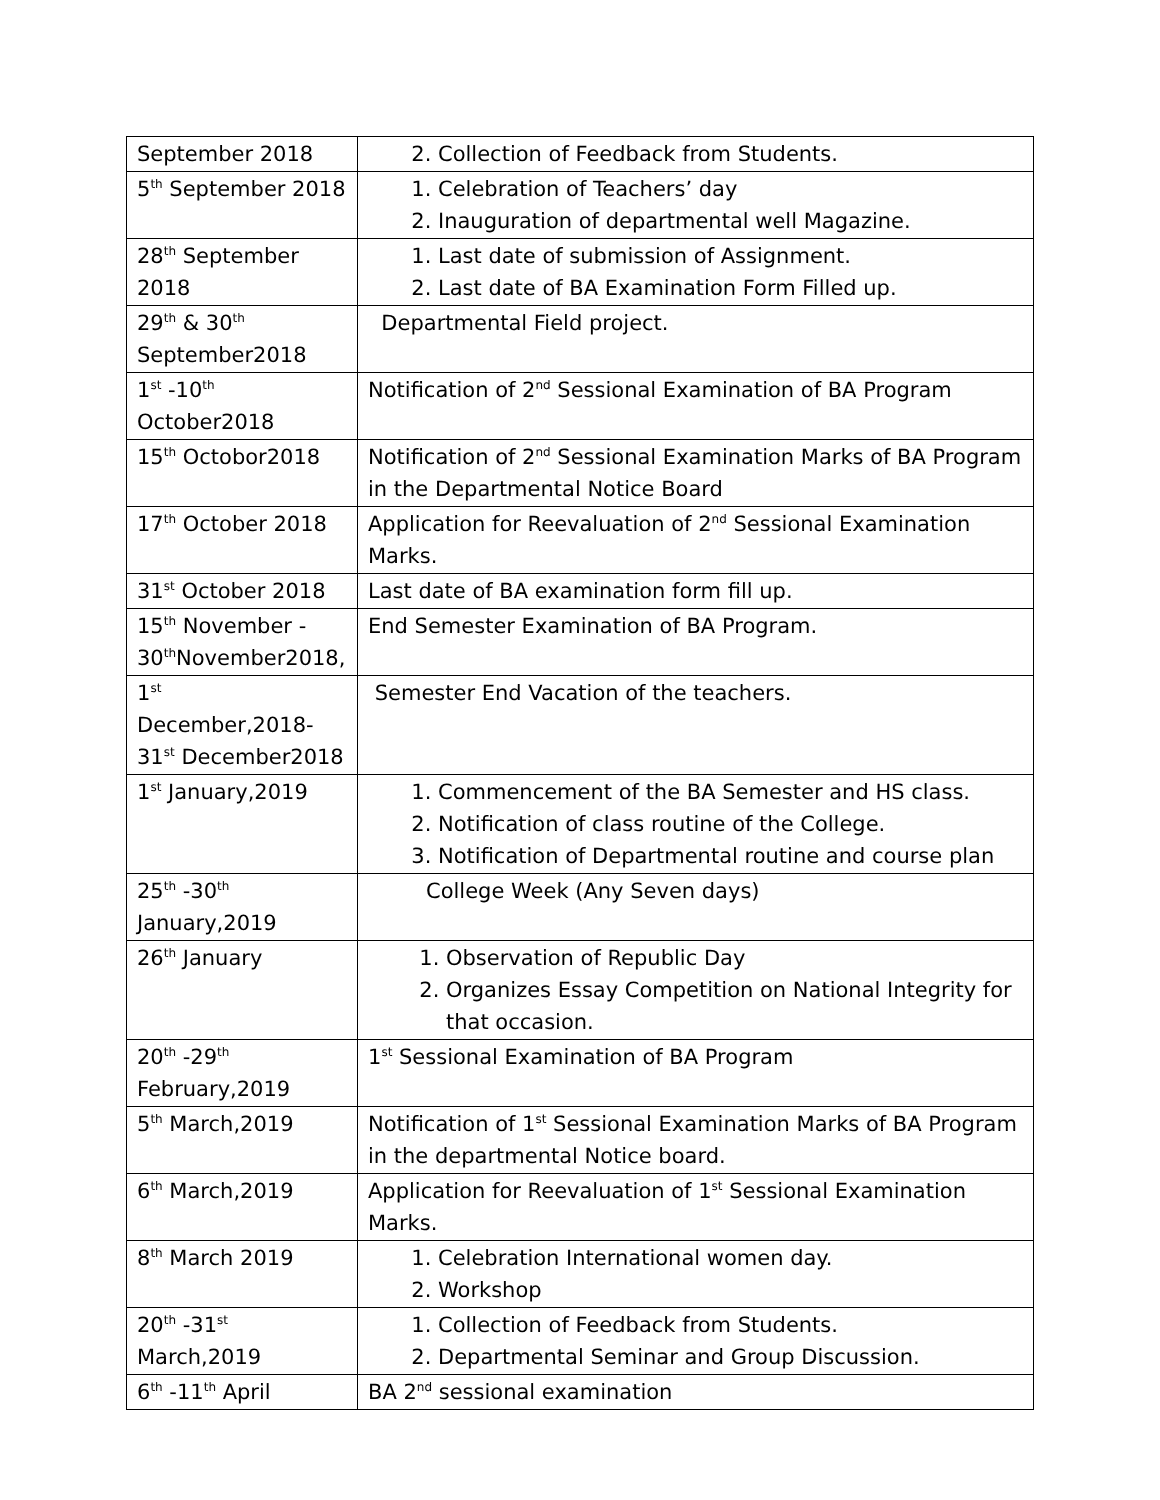| September 2018 | 2. Collection of Feedback from Students. |
| 5<sup>th</sup> September 2018 | 1. Celebration of Teachers’ day 2. Inauguration of departmental well Magazine. |
| 28<sup>th</sup> September 2018 | 1. Last date of submission of Assignment. 2. Last date of BA Examination Form Filled up. |
| 29<sup>th</sup> & 30<sup>th</sup> September2018 | Departmental Field project. |
| 1<sup>st</sup> -10<sup>th</sup> October2018 | Notification of 2<sup>nd</sup> Sessional Examination of BA Program |
| 15<sup>th</sup> Octobor2018 | Notification of 2<sup>nd</sup> Sessional Examination Marks of BA Program in the Departmental Notice Board |
| 17<sup>th</sup> October 2018 | Application for Reevaluation of 2<sup>nd</sup> Sessional Examination Marks. |
| 31<sup>st</sup> October 2018 | Last date of BA examination form fill up. |
| 15<sup>th</sup> November - 30<sup>th</sup>November2018, | End Semester Examination of BA Program. |
| 1<sup>st</sup> December,2018- 31<sup>st</sup> December2018 | Semester End Vacation of the teachers. |
| 1<sup>st</sup> January,2019 | 1. Commencement of the BA Semester and HS class. 2. Notification of class routine of the College. 3. Notification of Departmental routine and course plan |
| 25<sup>th</sup> -30<sup>th</sup> January,2019 | College Week (Any Seven days) |
| 26<sup>th</sup> January | 1. Observation of Republic Day 2. Organizes Essay Competition on National Integrity for that occasion. |
| 20<sup>th</sup> -29<sup>th</sup> February,2019 | 1<sup>st</sup> Sessional Examination of BA Program |
| 5<sup>th</sup> March,2019 | Notification of 1<sup>st</sup> Sessional Examination Marks of BA Program in the departmental Notice board. |
| 6<sup>th</sup> March,2019 | Application for Reevaluation of 1<sup>st</sup> Sessional Examination Marks. |
| 8<sup>th</sup> March 2019 | 1. Celebration International women day. 2. Workshop |
| 20<sup>th</sup> -31<sup>st</sup> March,2019 | 1. Collection of Feedback from Students. 2. Departmental Seminar and Group Discussion. |
| 6<sup>th</sup> -11<sup>th</sup> April | BA 2<sup>nd</sup> sessional examination |